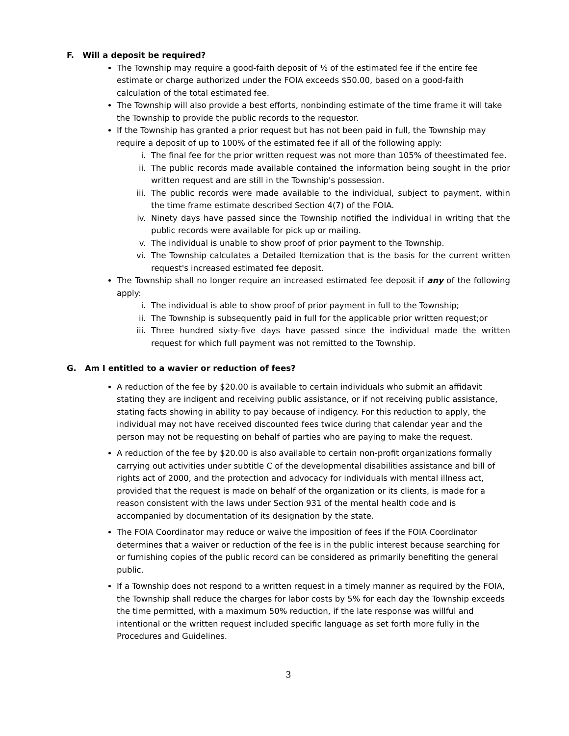F. Will a deposit be required?
The Township may require a good-faith deposit of ½ of the estimated fee if the entire fee estimate or charge authorized under the FOIA exceeds $50.00, based on a good-faith calculation of the total estimated fee.
The Township will also provide a best efforts, nonbinding estimate of the time frame it will take the Township to provide the public records to the requestor.
If the Township has granted a prior request but has not been paid in full, the Township may require a deposit of up to 100% of the estimated fee if all of the following apply:
i. The final fee for the prior written request was not more than 105% of theestimated fee.
ii. The public records made available contained the information being sought in the prior written request and are still in the Township's possession.
iii. The public records were made available to the individual, subject to payment, within the time frame estimate described Section 4(7) of the FOIA.
iv. Ninety days have passed since the Township notified the individual in writing that the public records were available for pick up or mailing.
v. The individual is unable to show proof of prior payment to the Township.
vi. The Township calculates a Detailed Itemization that is the basis for the current written request's increased estimated fee deposit.
The Township shall no longer require an increased estimated fee deposit if any of the following apply:
i. The individual is able to show proof of prior payment in full to the Township;
ii. The Township is subsequently paid in full for the applicable prior written request;or
iii. Three hundred sixty-five days have passed since the individual made the written request for which full payment was not remitted to the Township.
G. Am I entitled to a wavier or reduction of fees?
A reduction of the fee by $20.00 is available to certain individuals who submit an affidavit stating they are indigent and receiving public assistance, or if not receiving public assistance, stating facts showing in ability to pay because of indigency. For this reduction to apply, the individual may not have received discounted fees twice during that calendar year and the person may not be requesting on behalf of parties who are paying to make the request.
A reduction of the fee by $20.00 is also available to certain non-profit organizations formally carrying out activities under subtitle C of the developmental disabilities assistance and bill of rights act of 2000, and the protection and advocacy for individuals with mental illness act, provided that the request is made on behalf of the organization or its clients, is made for a reason consistent with the laws under Section 931 of the mental health code and is accompanied by documentation of its designation by the state.
The FOIA Coordinator may reduce or waive the imposition of fees if the FOIA Coordinator determines that a waiver or reduction of the fee is in the public interest because searching for or furnishing copies of the public record can be considered as primarily benefiting the general public.
If a Township does not respond to a written request in a timely manner as required by the FOIA, the Township shall reduce the charges for labor costs by 5% for each day the Township exceeds the time permitted, with a maximum 50% reduction, if the late response was willful and intentional or the written request included specific language as set forth more fully in the Procedures and Guidelines.
3